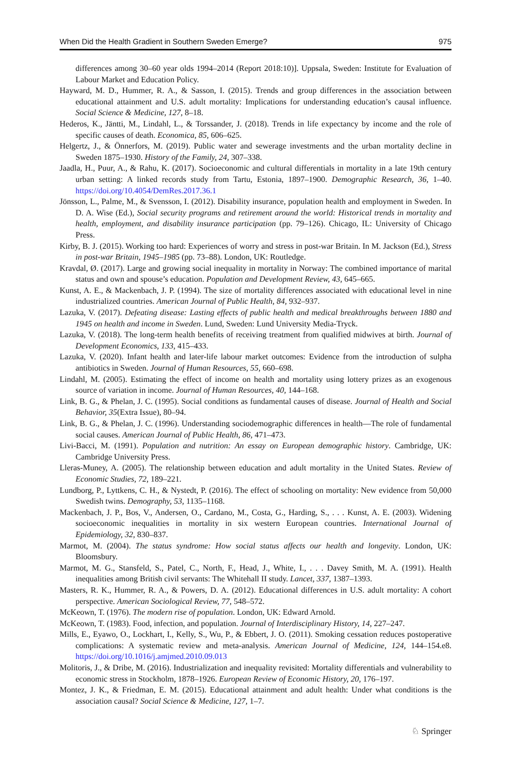When Did the Health Gradient in Southern Sweden Emerge? 975
differences among 30–60 year olds 1994–2014 (Report 2018:10)]. Uppsala, Sweden: Institute for Evaluation of Labour Market and Education Policy.
Hayward, M. D., Hummer, R. A., & Sasson, I. (2015). Trends and group differences in the association between educational attainment and U.S. adult mortality: Implications for understanding education’s causal influence. Social Science & Medicine, 127, 8–18.
Hederos, K., Jäntti, M., Lindahl, L., & Torssander, J. (2018). Trends in life expectancy by income and the role of specific causes of death. Economica, 85, 606–625.
Helgertz, J., & Önnerfors, M. (2019). Public water and sewerage investments and the urban mortality decline in Sweden 1875–1930. History of the Family, 24, 307–338.
Jaadla, H., Puur, A., & Rahu, K. (2017). Socioeconomic and cultural differentials in mortality in a late 19th century urban setting: A linked records study from Tartu, Estonia, 1897–1900. Demographic Research, 36, 1–40. https://doi.org/10.4054/DemRes.2017.36.1
Jönsson, L., Palme, M., & Svensson, I. (2012). Disability insurance, population health and employment in Sweden. In D. A. Wise (Ed.), Social security programs and retirement around the world: Historical trends in mortality and health, employment, and disability insurance participation (pp. 79–126). Chicago, IL: University of Chicago Press.
Kirby, B. J. (2015). Working too hard: Experiences of worry and stress in post-war Britain. In M. Jackson (Ed.), Stress in post-war Britain, 1945–1985 (pp. 73–88). London, UK: Routledge.
Kravdal, Ø. (2017). Large and growing social inequality in mortality in Norway: The combined importance of marital status and own and spouse’s education. Population and Development Review, 43, 645–665.
Kunst, A. E., & Mackenbach, J. P. (1994). The size of mortality differences associated with educational level in nine industrialized countries. American Journal of Public Health, 84, 932–937.
Lazuka, V. (2017). Defeating disease: Lasting effects of public health and medical breakthroughs between 1880 and 1945 on health and income in Sweden. Lund, Sweden: Lund University Media-Tryck.
Lazuka, V. (2018). The long-term health benefits of receiving treatment from qualified midwives at birth. Journal of Development Economics, 133, 415–433.
Lazuka, V. (2020). Infant health and later-life labour market outcomes: Evidence from the introduction of sulpha antibiotics in Sweden. Journal of Human Resources, 55, 660–698.
Lindahl, M. (2005). Estimating the effect of income on health and mortality using lottery prizes as an exogenous source of variation in income. Journal of Human Resources, 40, 144–168.
Link, B. G., & Phelan, J. C. (1995). Social conditions as fundamental causes of disease. Journal of Health and Social Behavior, 35(Extra Issue), 80–94.
Link, B. G., & Phelan, J. C. (1996). Understanding sociodemographic differences in health—The role of fundamental social causes. American Journal of Public Health, 86, 471–473.
Livi-Bacci, M. (1991). Population and nutrition: An essay on European demographic history. Cambridge, UK: Cambridge University Press.
Lleras-Muney, A. (2005). The relationship between education and adult mortality in the United States. Review of Economic Studies, 72, 189–221.
Lundborg, P., Lyttkens, C. H., & Nystedt, P. (2016). The effect of schooling on mortality: New evidence from 50,000 Swedish twins. Demography, 53, 1135–1168.
Mackenbach, J. P., Bos, V., Andersen, O., Cardano, M., Costa, G., Harding, S., . . . Kunst, A. E. (2003). Widening socioeconomic inequalities in mortality in six western European countries. International Journal of Epidemiology, 32, 830–837.
Marmot, M. (2004). The status syndrome: How social status affects our health and longevity. London, UK: Bloomsbury.
Marmot, M. G., Stansfeld, S., Patel, C., North, F., Head, J., White, I., . . . Davey Smith, M. A. (1991). Health inequalities among British civil servants: The Whitehall II study. Lancet, 337, 1387–1393.
Masters, R. K., Hummer, R. A., & Powers, D. A. (2012). Educational differences in U.S. adult mortality: A cohort perspective. American Sociological Review, 77, 548–572.
McKeown, T. (1976). The modern rise of population. London, UK: Edward Arnold.
McKeown, T. (1983). Food, infection, and population. Journal of Interdisciplinary History, 14, 227–247.
Mills, E., Eyawo, O., Lockhart, I., Kelly, S., Wu, P., & Ebbert, J. O. (2011). Smoking cessation reduces postoperative complications: A systematic review and meta-analysis. American Journal of Medicine, 124, 144–154.e8. https://doi.org/10.1016/j.amjmed.2010.09.013
Molitoris, J., & Dribe, M. (2016). Industrialization and inequality revisited: Mortality differentials and vulnerability to economic stress in Stockholm, 1878–1926. European Review of Economic History, 20, 176–197.
Montez, J. K., & Friedman, E. M. (2015). Educational attainment and adult health: Under what conditions is the association causal? Social Science & Medicine, 127, 1–7.
♘ Springer